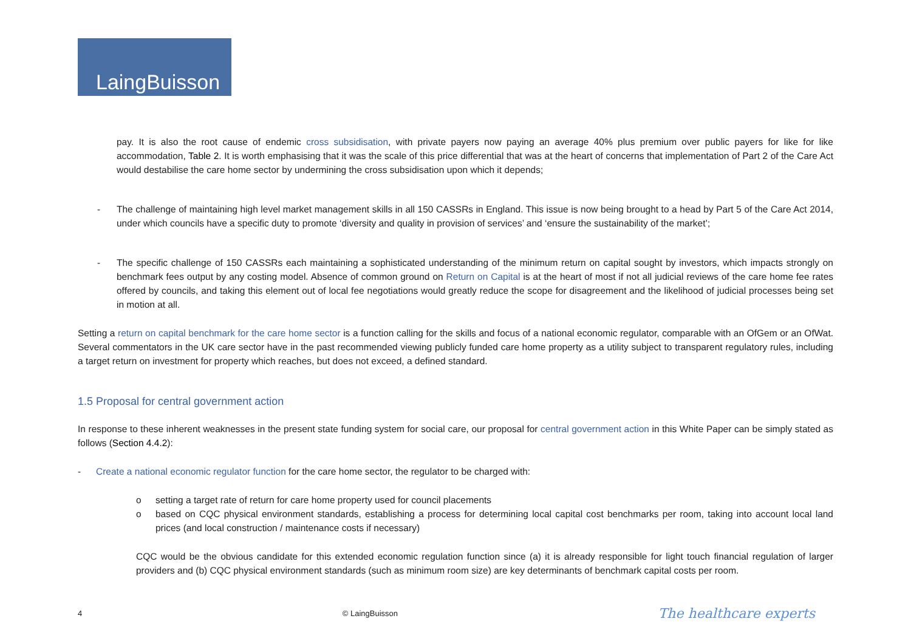LaingBuisson
pay. It is also the root cause of endemic cross subsidisation, with private payers now paying an average 40% plus premium over public payers for like for like accommodation, Table 2. It is worth emphasising that it was the scale of this price differential that was at the heart of concerns that implementation of Part 2 of the Care Act would destabilise the care home sector by undermining the cross subsidisation upon which it depends;
- The challenge of maintaining high level market management skills in all 150 CASSRs in England. This issue is now being brought to a head by Part 5 of the Care Act 2014, under which councils have a specific duty to promote ‘diversity and quality in provision of services’ and ‘ensure the sustainability of the market’;
- The specific challenge of 150 CASSRs each maintaining a sophisticated understanding of the minimum return on capital sought by investors, which impacts strongly on benchmark fees output by any costing model. Absence of common ground on Return on Capital is at the heart of most if not all judicial reviews of the care home fee rates offered by councils, and taking this element out of local fee negotiations would greatly reduce the scope for disagreement and the likelihood of judicial processes being set in motion at all.
Setting a return on capital benchmark for the care home sector is a function calling for the skills and focus of a national economic regulator, comparable with an OfGem or an OfWat. Several commentators in the UK care sector have in the past recommended viewing publicly funded care home property as a utility subject to transparent regulatory rules, including a target return on investment for property which reaches, but does not exceed, a defined standard.
1.5 Proposal for central government action
In response to these inherent weaknesses in the present state funding system for social care, our proposal for central government action in this White Paper can be simply stated as follows (Section 4.4.2):
- Create a national economic regulator function for the care home sector, the regulator to be charged with:
o setting a target rate of return for care home property used for council placements
o based on CQC physical environment standards, establishing a process for determining local capital cost benchmarks per room, taking into account local land prices (and local construction / maintenance costs if necessary)
CQC would be the obvious candidate for this extended economic regulation function since (a) it is already responsible for light touch financial regulation of larger providers and (b) CQC physical environment standards (such as minimum room size) are key determinants of benchmark capital costs per room.
4 © LaingBuisson The healthcare experts